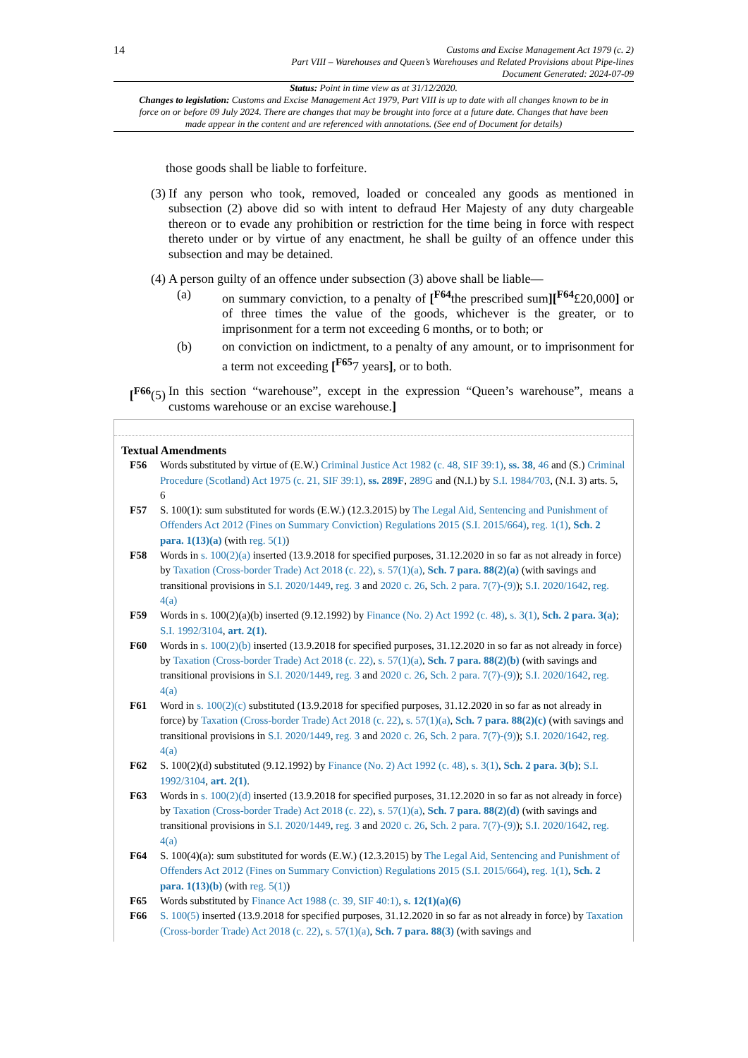14
Customs and Excise Management Act 1979 (c. 2)
Part VIII – Warehouses and Queen’s Warehouses and Related Provisions about Pipe-lines
Document Generated: 2024-07-09
Status: Point in time view as at 31/12/2020.
Changes to legislation: Customs and Excise Management Act 1979, Part VIII is up to date with all changes known to be in force on or before 09 July 2024. There are changes that may be brought into force at a future date. Changes that have been made appear in the content and are referenced with annotations. (See end of Document for details)
those goods shall be liable to forfeiture.
(3) If any person who took, removed, loaded or concealed any goods as mentioned in subsection (2) above did so with intent to defraud Her Majesty of any duty chargeable thereon or to evade any prohibition or restriction for the time being in force with respect thereto under or by virtue of any enactment, he shall be guilty of an offence under this subsection and may be detained.
(4) A person guilty of an offence under subsection (3) above shall be liable—
(a) on summary conviction, to a penalty of [<sup>F64</sup>the prescribed sum][<sup>F64</sup>£20,000] or of three times the value of the goods, whichever is the greater, or to imprisonment for a term not exceeding 6 months, or to both; or
(b) on conviction on indictment, to a penalty of any amount, or to imprisonment for a term not exceeding [<sup>F65</sup>7 years], or to both.
[<sup>F66</sup>(5)
In this section “warehouse”, except in the expression “Queen’s warehouse”, means a customs warehouse or an excise warehouse.]
Textual Amendments
F56 Words substituted by virtue of (E.W.) Criminal Justice Act 1982 (c. 48, SIF 39:1), ss. 38, 46 and (S.) Criminal Procedure (Scotland) Act 1975 (c. 21, SIF 39:1), ss. 289F, 289G and (N.I.) by S.I. 1984/703, (N.I. 3) arts. 5, 6
F57 S. 100(1): sum substituted for words (E.W.) (12.3.2015) by The Legal Aid, Sentencing and Punishment of Offenders Act 2012 (Fines on Summary Conviction) Regulations 2015 (S.I. 2015/664), reg. 1(1), Sch. 2 para. 1(13)(a) (with reg. 5(1))
F58 Words in s. 100(2)(a) inserted (13.9.2018 for specified purposes, 31.12.2020 in so far as not already in force) by Taxation (Cross-border Trade) Act 2018 (c. 22), s. 57(1)(a), Sch. 7 para. 88(2)(a) (with savings and transitional provisions in S.I. 2020/1449, reg. 3 and 2020 c. 26, Sch. 2 para. 7(7)-(9)); S.I. 2020/1642, reg. 4(a)
F59 Words in s. 100(2)(a)(b) inserted (9.12.1992) by Finance (No. 2) Act 1992 (c. 48), s. 3(1), Sch. 2 para. 3(a); S.I. 1992/3104, art. 2(1).
F60 Words in s. 100(2)(b) inserted (13.9.2018 for specified purposes, 31.12.2020 in so far as not already in force) by Taxation (Cross-border Trade) Act 2018 (c. 22), s. 57(1)(a), Sch. 7 para. 88(2)(b) (with savings and transitional provisions in S.I. 2020/1449, reg. 3 and 2020 c. 26, Sch. 2 para. 7(7)-(9)); S.I. 2020/1642, reg. 4(a)
F61 Word in s. 100(2)(c) substituted (13.9.2018 for specified purposes, 31.12.2020 in so far as not already in force) by Taxation (Cross-border Trade) Act 2018 (c. 22), s. 57(1)(a), Sch. 7 para. 88(2)(c) (with savings and transitional provisions in S.I. 2020/1449, reg. 3 and 2020 c. 26, Sch. 2 para. 7(7)-(9)); S.I. 2020/1642, reg. 4(a)
F62 S. 100(2)(d) substituted (9.12.1992) by Finance (No. 2) Act 1992 (c. 48), s. 3(1), Sch. 2 para. 3(b); S.I. 1992/3104, art. 2(1).
F63 Words in s. 100(2)(d) inserted (13.9.2018 for specified purposes, 31.12.2020 in so far as not already in force) by Taxation (Cross-border Trade) Act 2018 (c. 22), s. 57(1)(a), Sch. 7 para. 88(2)(d) (with savings and transitional provisions in S.I. 2020/1449, reg. 3 and 2020 c. 26, Sch. 2 para. 7(7)-(9)); S.I. 2020/1642, reg. 4(a)
F64 S. 100(4)(a): sum substituted for words (E.W.) (12.3.2015) by The Legal Aid, Sentencing and Punishment of Offenders Act 2012 (Fines on Summary Conviction) Regulations 2015 (S.I. 2015/664), reg. 1(1), Sch. 2 para. 1(13)(b) (with reg. 5(1))
F65 Words substituted by Finance Act 1988 (c. 39, SIF 40:1), s. 12(1)(a)(6)
F66 S. 100(5) inserted (13.9.2018 for specified purposes, 31.12.2020 in so far as not already in force) by Taxation (Cross-border Trade) Act 2018 (c. 22), s. 57(1)(a), Sch. 7 para. 88(3) (with savings and